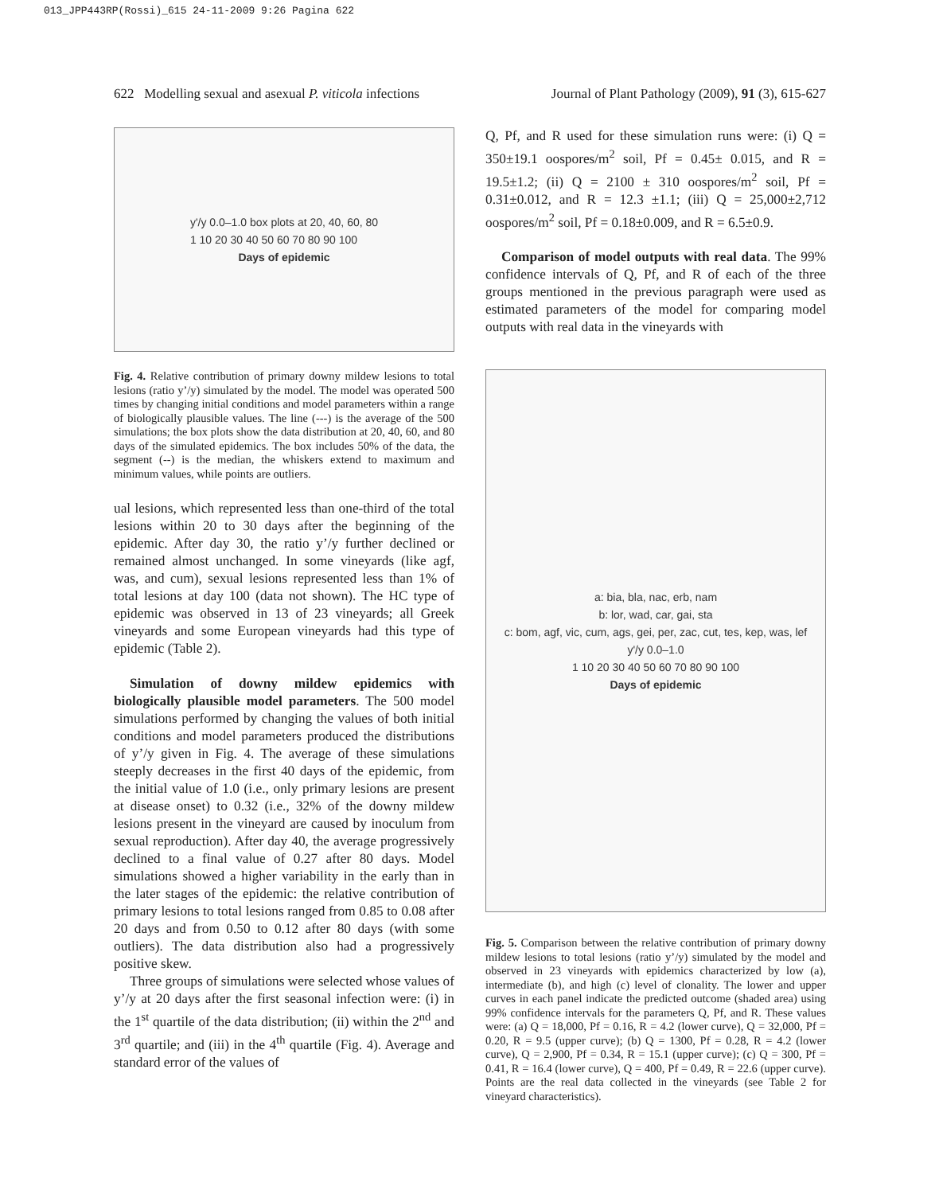013_JPP443RP(Rossi)_615 24-11-2009 9:26 Pagina 622
622 Modelling sexual and asexual P. viticola infections Journal of Plant Pathology (2009), 91 (3), 615-627
y'/y 0.0–1.0 box plots at 20, 40, 60, 80
1 10 20 30 40 50 60 70 80 90 100
Days of epidemic
Fig. 4. Relative contribution of primary downy mildew lesions to total lesions (ratio y’/y) simulated by the model. The model was operated 500 times by changing initial conditions and model parameters within a range of biologically plausible values. The line (---) is the average of the 500 simulations; the box plots show the data distribution at 20, 40, 60, and 80 days of the simulated epidemics. The box includes 50% of the data, the segment (--) is the median, the whiskers extend to maximum and minimum values, while points are outliers.
ual lesions, which represented less than one-third of the total lesions within 20 to 30 days after the beginning of the epidemic. After day 30, the ratio y’/y further declined or remained almost unchanged. In some vineyards (like agf, was, and cum), sexual lesions represented less than 1% of total lesions at day 100 (data not shown). The HC type of epidemic was observed in 13 of 23 vineyards; all Greek vineyards and some European vineyards had this type of epidemic (Table 2).
Simulation of downy mildew epidemics with biologically plausible model parameters. The 500 model simulations performed by changing the values of both initial conditions and model parameters produced the distributions of y’/y given in Fig. 4. The average of these simulations steeply decreases in the first 40 days of the epidemic, from the initial value of 1.0 (i.e., only primary lesions are present at disease onset) to 0.32 (i.e., 32% of the downy mildew lesions present in the vineyard are caused by inoculum from sexual reproduction). After day 40, the average progressively declined to a final value of 0.27 after 80 days. Model simulations showed a higher variability in the early than in the later stages of the epidemic: the relative contribution of primary lesions to total lesions ranged from 0.85 to 0.08 after 20 days and from 0.50 to 0.12 after 80 days (with some outliers). The data distribution also had a progressively positive skew.
Three groups of simulations were selected whose values of y’/y at 20 days after the first seasonal infection were: (i) in the 1<sup>st</sup> quartile of the data distribution; (ii) within the 2<sup>nd</sup> and 3<sup>rd</sup> quartile; and (iii) in the 4<sup>th</sup> quartile (Fig. 4). Average and standard error of the values of
Q, Pf, and R used for these simulation runs were: (i) Q = 350±19.1 oospores/m<sup>2</sup> soil, Pf = 0.45± 0.015, and R = 19.5±1.2; (ii) Q = 2100 ± 310 oospores/m<sup>2</sup> soil, Pf = 0.31±0.012, and R = 12.3 ±1.1; (iii) Q = 25,000±2,712 oospores/m<sup>2</sup> soil, Pf = 0.18±0.009, and R = 6.5±0.9.
Comparison of model outputs with real data. The 99% confidence intervals of Q, Pf, and R of each of the three groups mentioned in the previous paragraph were used as estimated parameters of the model for comparing model outputs with real data in the vineyards with
a: bia, bla, nac, erb, nam
b: lor, wad, car, gai, sta
c: bom, agf, vic, cum, ags, gei, per, zac, cut, tes, kep, was, lef
y'/y 0.0–1.0
1 10 20 30 40 50 60 70 80 90 100
Days of epidemic
Fig. 5. Comparison between the relative contribution of primary downy mildew lesions to total lesions (ratio y’/y) simulated by the model and observed in 23 vineyards with epidemics characterized by low (a), intermediate (b), and high (c) level of clonality. The lower and upper curves in each panel indicate the predicted outcome (shaded area) using 99% confidence intervals for the parameters Q, Pf, and R. These values were: (a) Q = 18,000, Pf = 0.16, R = 4.2 (lower curve), Q = 32,000, Pf = 0.20, R = 9.5 (upper curve); (b) Q = 1300, Pf = 0.28, R = 4.2 (lower curve), Q = 2,900, Pf = 0.34, R = 15.1 (upper curve); (c) Q = 300, Pf = 0.41, R = 16.4 (lower curve), Q = 400, Pf = 0.49, R = 22.6 (upper curve). Points are the real data collected in the vineyards (see Table 2 for vineyard characteristics).